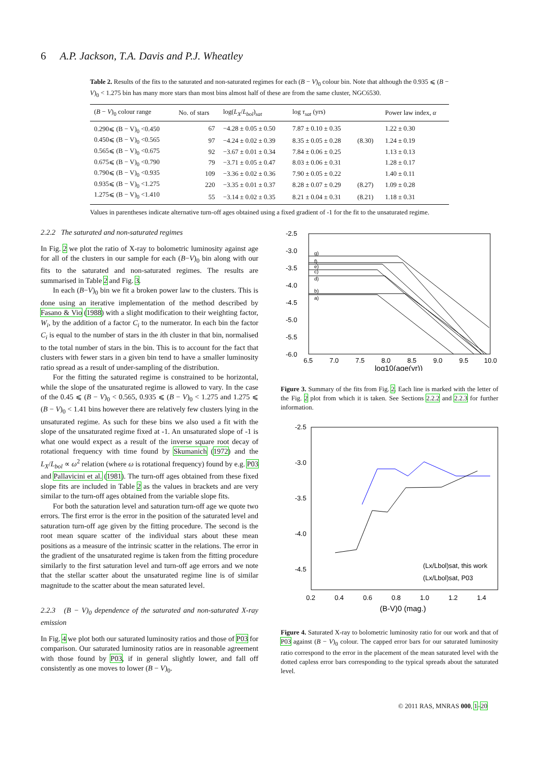6 A.P. Jackson, T.A. Davis and P.J. Wheatley
Table 2. Results of the fits to the saturated and non-saturated regimes for each (B − V)<sub>0</sub> colour bin. Note that although the 0.935 ⩽ (B − V)<sub>0</sub> < 1.275 bin has many more stars than most bins almost half of these are from the same cluster, NGC6530.
| ( B − V )<sub>0</sub> colour range | No. of stars | log( L<sub>X</sub> / L<sub>bol</sub> )<sub>sat</sub> | log τ<sub>sat</sub> (yrs) | | Power law index, α |
| --- | --- | --- | --- | --- | --- |
| 0.290⩽ (B − V)<sub>0</sub> <0.450 | 67 | −4.28 ± 0.05 ± 0.50 | 7.87 ± 0.10 ± 0.35 | | 1.22 ± 0.30 |
| 0.450⩽ (B − V)<sub>0</sub> <0.565 | 97 | −4.24 ± 0.02 ± 0.39 | 8.35 ± 0.05 ± 0.28 | (8.30) | 1.24 ± 0.19 |
| 0.565⩽ (B − V)<sub>0</sub> <0.675 | 92 | −3.67 ± 0.01 ± 0.34 | 7.84 ± 0.06 ± 0.25 | | 1.13 ± 0.13 |
| 0.675⩽ (B − V)<sub>0</sub> <0.790 | 79 | −3.71 ± 0.05 ± 0.47 | 8.03 ± 0.06 ± 0.31 | | 1.28 ± 0.17 |
| 0.790⩽ (B − V)<sub>0</sub> <0.935 | 109 | −3.36 ± 0.02 ± 0.36 | 7.90 ± 0.05 ± 0.22 | | 1.40 ± 0.11 |
| 0.935⩽ (B − V)<sub>0</sub> <1.275 | 220 | −3.35 ± 0.01 ± 0.37 | 8.28 ± 0.07 ± 0.29 | (8.27) | 1.09 ± 0.28 |
| 1.275⩽ (B − V)<sub>0</sub> <1.410 | 55 | −3.14 ± 0.02 ± 0.35 | 8.21 ± 0.04 ± 0.31 | (8.21) | 1.18 ± 0.31 |
Values in parentheses indicate alternative turn-off ages obtained using a fixed gradient of -1 for the fit to the unsaturated regime.
2.2.2 The saturated and non-saturated regimes
In Fig. 2 we plot the ratio of X-ray to bolometric luminosity against age for all of the clusters in our sample for each (B−V)<sub>0</sub> bin along with our fits to the saturated and non-saturated regimes. The results are summarised in Table 2 and Fig. 3.
In each (B−V)<sub>0</sub> bin we fit a broken power law to the clusters. This is done using an iterative implementation of the method described by Fasano & Vio (1988) with a slight modification to their weighting factor, W<sub>i</sub>, by the addition of a factor C<sub>i</sub> to the numerator. In each bin the factor C<sub>i</sub> is equal to the number of stars in the ith cluster in that bin, normalised to the total number of stars in the bin. This is to account for the fact that clusters with fewer stars in a given bin tend to have a smaller luminosity ratio spread as a result of under-sampling of the distribution.
For the fitting the saturated regime is constrained to be horizontal, while the slope of the unsaturated regime is allowed to vary. In the case of the 0.45 ⩽ (B − V)<sub>0</sub> < 0.565, 0.935 ⩽ (B − V)<sub>0</sub> < 1.275 and 1.275 ⩽ (B − V)<sub>0</sub> < 1.41 bins however there are relatively few clusters lying in the unsaturated regime. As such for these bins we also used a fit with the slope of the unsaturated regime fixed at -1. An unsaturated slope of -1 is what one would expect as a result of the inverse square root decay of rotational frequency with time found by Skumanich (1972) and the L<sub>X</sub>/L<sub>bol</sub> ∝ ω<sup>2</sup> relation (where ω is rotational frequency) found by e.g. P03 and Pallavicini et al. (1981). The turn-off ages obtained from these fixed slope fits are included in Table 2 as the values in brackets and are very similar to the turn-off ages obtained from the variable slope fits.
For both the saturation level and saturation turn-off age we quote two errors. The first error is the error in the position of the saturated level and saturation turn-off age given by the fitting procedure. The second is the root mean square scatter of the individual stars about these mean positions as a measure of the intrinsic scatter in the relations. The error in the gradient of the unsaturated regime is taken from the fitting procedure similarly to the first saturation level and turn-off age errors and we note that the stellar scatter about the unsaturated regime line is of similar magnitude to the scatter about the mean saturated level.
2.2.3 (B − V)<sub>0</sub> dependence of the saturated and non-saturated X-ray emission
In Fig. 4 we plot both our saturated luminosity ratios and those of P03 for comparison. Our saturated luminosity ratios are in reasonable agreement with those found by P03, if in general slightly lower, and fall off consistently as one moves to lower (B − V)<sub>0</sub>.
-2.5
-3.0
-3.5
-4.0
-4.5
-5.0
-5.5
-6.0
6.5
7.0
7.5
8.0
8.5
9.0
9.5
10.0
log10(age(yr))
g)
f)
e)
c)
d)
b)
a)
Figure 3. Summary of the fits from Fig. 2. Each line is marked with the letter of the Fig. 2 plot from which it is taken. See Sections 2.2.2 and 2.2.3 for further information.
-2.5
-3.0
-3.5
-4.0
-4.5
0.2
0.4
0.6
0.8
1.0
1.2
1.4
(B-V)0 (mag.)
(Lx/Lbol)sat, this work
(Lx/Lbol)sat, P03
Figure 4. Saturated X-ray to bolometric luminosity ratio for our work and that of P03 against (B − V)<sub>0</sub> colour. The capped error bars for our saturated luminosity ratio correspond to the error in the placement of the mean saturated level with the dotted capless error bars corresponding to the typical spreads about the saturated level.
© 2011 RAS, MNRAS 000, 1–20